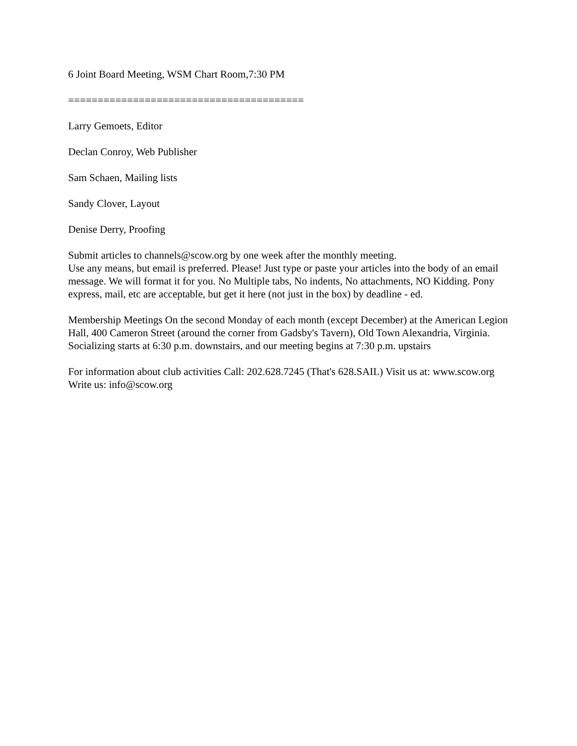6 Joint Board Meeting, WSM Chart Room,7:30 PM
========================================
Larry Gemoets, Editor
Declan Conroy, Web Publisher
Sam Schaen, Mailing lists
Sandy Clover, Layout
Denise Derry, Proofing
Submit articles to channels@scow.org by one week after the monthly meeting.
Use any means, but email is preferred. Please! Just type or paste your articles into the body of an email message. We will format it for you. No Multiple tabs, No indents, No attachments, NO Kidding. Pony express, mail, etc are acceptable, but get it here (not just in the box) by deadline - ed.
Membership Meetings On the second Monday of each month (except December) at the American Legion Hall, 400 Cameron Street (around the corner from Gadsby's Tavern), Old Town Alexandria, Virginia. Socializing starts at 6:30 p.m. downstairs, and our meeting begins at 7:30 p.m. upstairs
For information about club activities Call: 202.628.7245 (That's 628.SAIL) Visit us at: www.scow.org Write us: info@scow.org